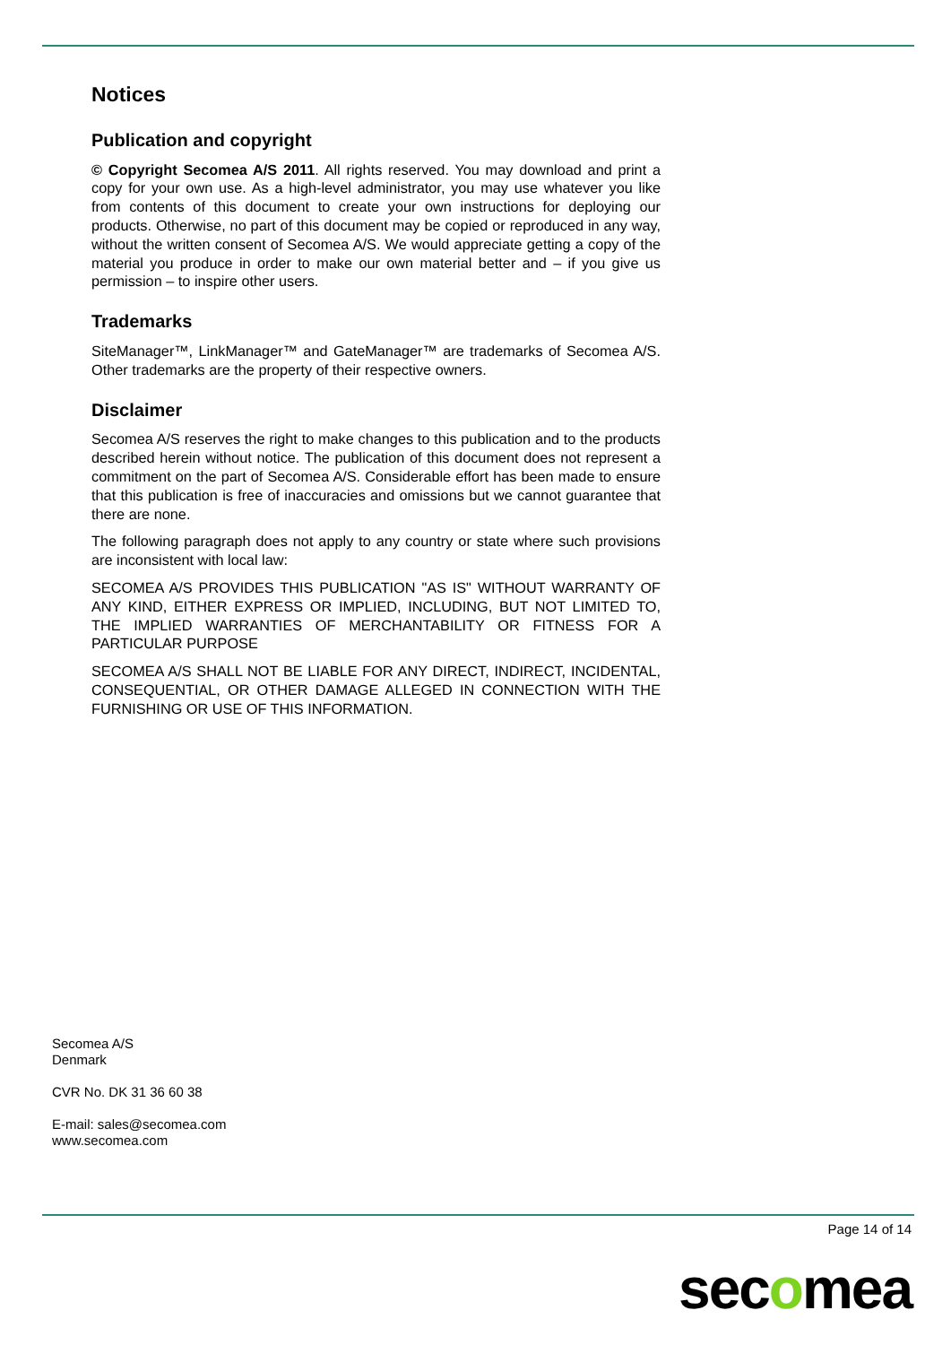Notices
Publication and copyright
© Copyright Secomea A/S 2011. All rights reserved. You may download and print a copy for your own use. As a high-level administrator, you may use whatever you like from contents of this document to create your own instructions for deploying our products. Otherwise, no part of this document may be copied or reproduced in any way, without the written consent of Secomea A/S. We would appreciate getting a copy of the material you produce in order to make our own material better and – if you give us permission – to inspire other users.
Trademarks
SiteManager™, LinkManager™ and GateManager™ are trademarks of Secomea A/S. Other trademarks are the property of their respective owners.
Disclaimer
Secomea A/S reserves the right to make changes to this publication and to the products described herein without notice. The publication of this document does not represent a commitment on the part of Secomea A/S. Considerable effort has been made to ensure that this publication is free of inaccuracies and omissions but we cannot guarantee that there are none.
The following paragraph does not apply to any country or state where such provisions are inconsistent with local law:
SECOMEA A/S PROVIDES THIS PUBLICATION "AS IS" WITHOUT WARRANTY OF ANY KIND, EITHER EXPRESS OR IMPLIED, INCLUDING, BUT NOT LIMITED TO, THE IMPLIED WARRANTIES OF MERCHANTABILITY OR FITNESS FOR A PARTICULAR PURPOSE
SECOMEA A/S SHALL NOT BE LIABLE FOR ANY DIRECT, INDIRECT, INCIDENTAL, CONSEQUENTIAL, OR OTHER DAMAGE ALLEGED IN CONNECTION WITH THE FURNISHING OR USE OF THIS INFORMATION.
Secomea A/S
Denmark
CVR No. DK 31 36 60 38
E-mail: sales@secomea.com
www.secomea.com
Page 14 of 14
secomea